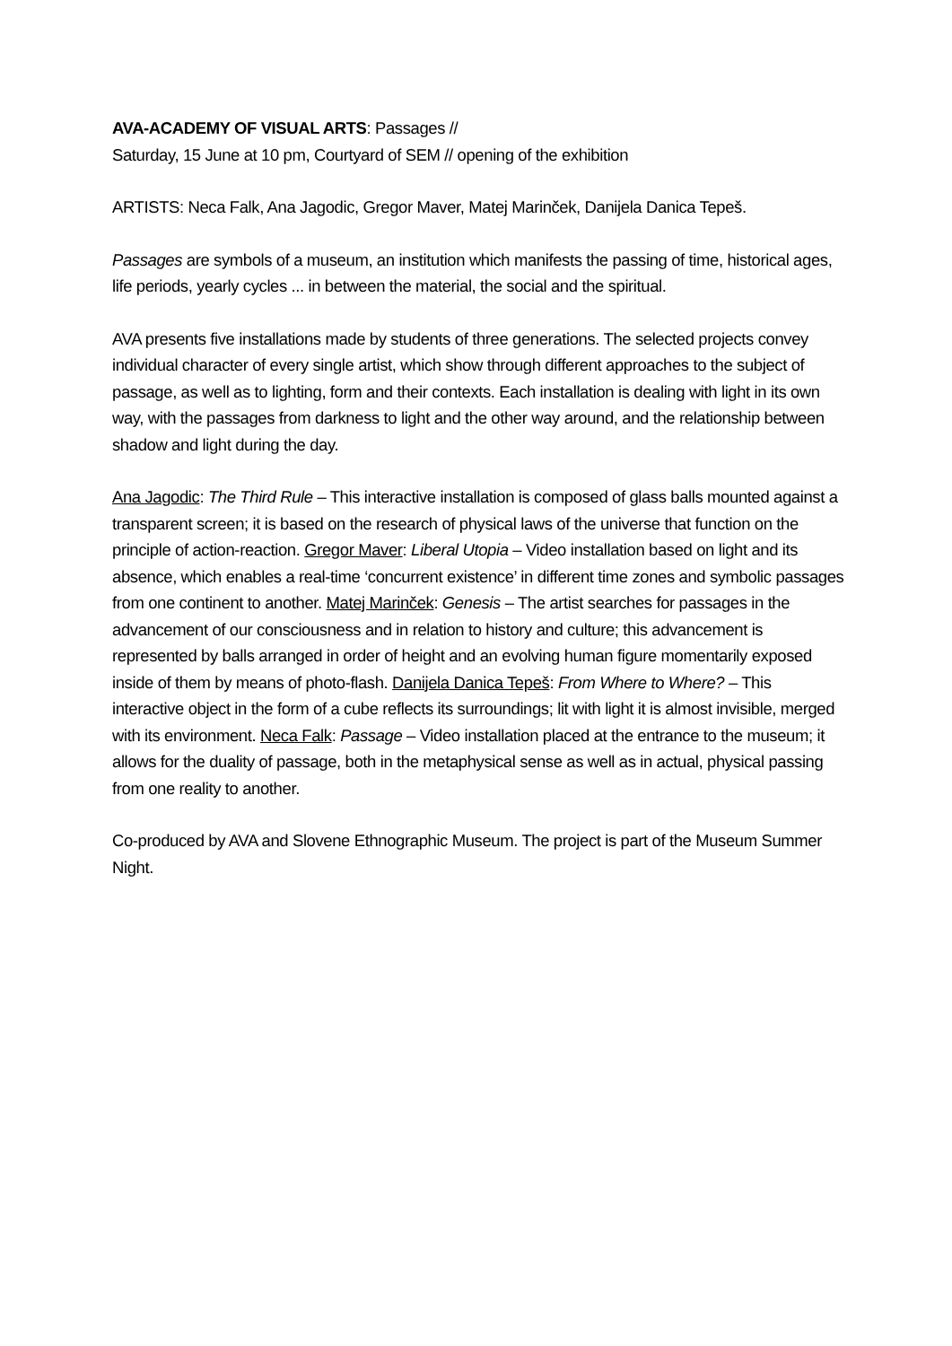AVA-ACADEMY OF VISUAL ARTS: Passages //
Saturday, 15 June at 10 pm, Courtyard of SEM // opening of the exhibition
ARTISTS: Neca Falk, Ana Jagodic, Gregor Maver, Matej Marinček, Danijela Danica Tepeš.
Passages are symbols of a museum, an institution which manifests the passing of time, historical ages, life periods, yearly cycles ... in between the material, the social and the spiritual.
AVA presents five installations made by students of three generations. The selected projects convey individual character of every single artist, which show through different approaches to the subject of passage, as well as to lighting, form and their contexts. Each installation is dealing with light in its own way, with the passages from darkness to light and the other way around, and the relationship between shadow and light during the day.
Ana Jagodic: The Third Rule – This interactive installation is composed of glass balls mounted against a transparent screen; it is based on the research of physical laws of the universe that function on the principle of action-reaction. Gregor Maver: Liberal Utopia – Video installation based on light and its absence, which enables a real-time ‘concurrent existence’ in different time zones and symbolic passages from one continent to another. Matej Marinček: Genesis – The artist searches for passages in the advancement of our consciousness and in relation to history and culture; this advancement is represented by balls arranged in order of height and an evolving human figure momentarily exposed inside of them by means of photo-flash. Danijela Danica Tepeš: From Where to Where? – This interactive object in the form of a cube reflects its surroundings; lit with light it is almost invisible, merged with its environment. Neca Falk: Passage – Video installation placed at the entrance to the museum; it allows for the duality of passage, both in the metaphysical sense as well as in actual, physical passing from one reality to another.
Co-produced by AVA and Slovene Ethnographic Museum. The project is part of the Museum Summer Night.